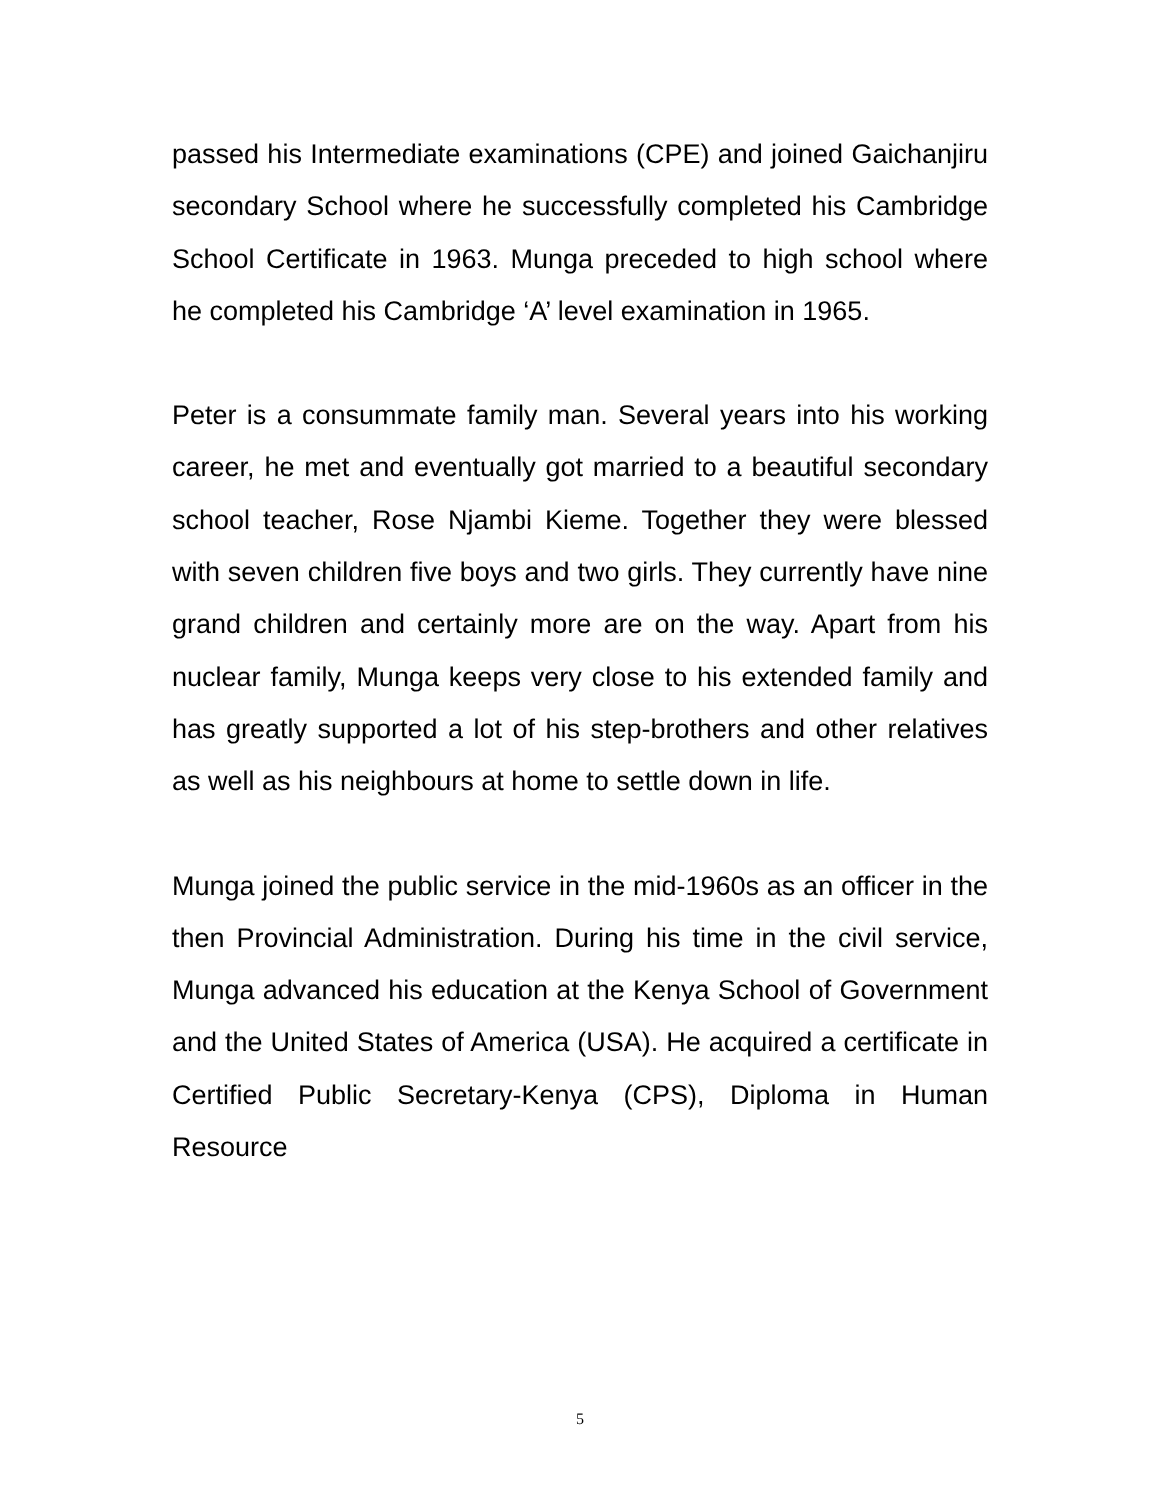passed his Intermediate examinations (CPE) and joined Gaichanjiru secondary School where he successfully completed his Cambridge School Certificate in 1963. Munga preceded to high school where he completed his Cambridge ‘A’ level examination in 1965.
Peter is a consummate family man. Several years into his working career, he met and eventually got married to a beautiful secondary school teacher, Rose Njambi Kieme. Together they were blessed with seven children five boys and two girls. They currently have nine grand children and certainly more are on the way. Apart from his nuclear family, Munga keeps very close to his extended family and has greatly supported a lot of his step-brothers and other relatives as well as his neighbours at home to settle down in life.
Munga joined the public service in the mid-1960s as an officer in the then Provincial Administration. During his time in the civil service, Munga advanced his education at the Kenya School of Government and the United States of America (USA). He acquired a certificate in Certified Public Secretary-Kenya (CPS), Diploma in Human Resource
5